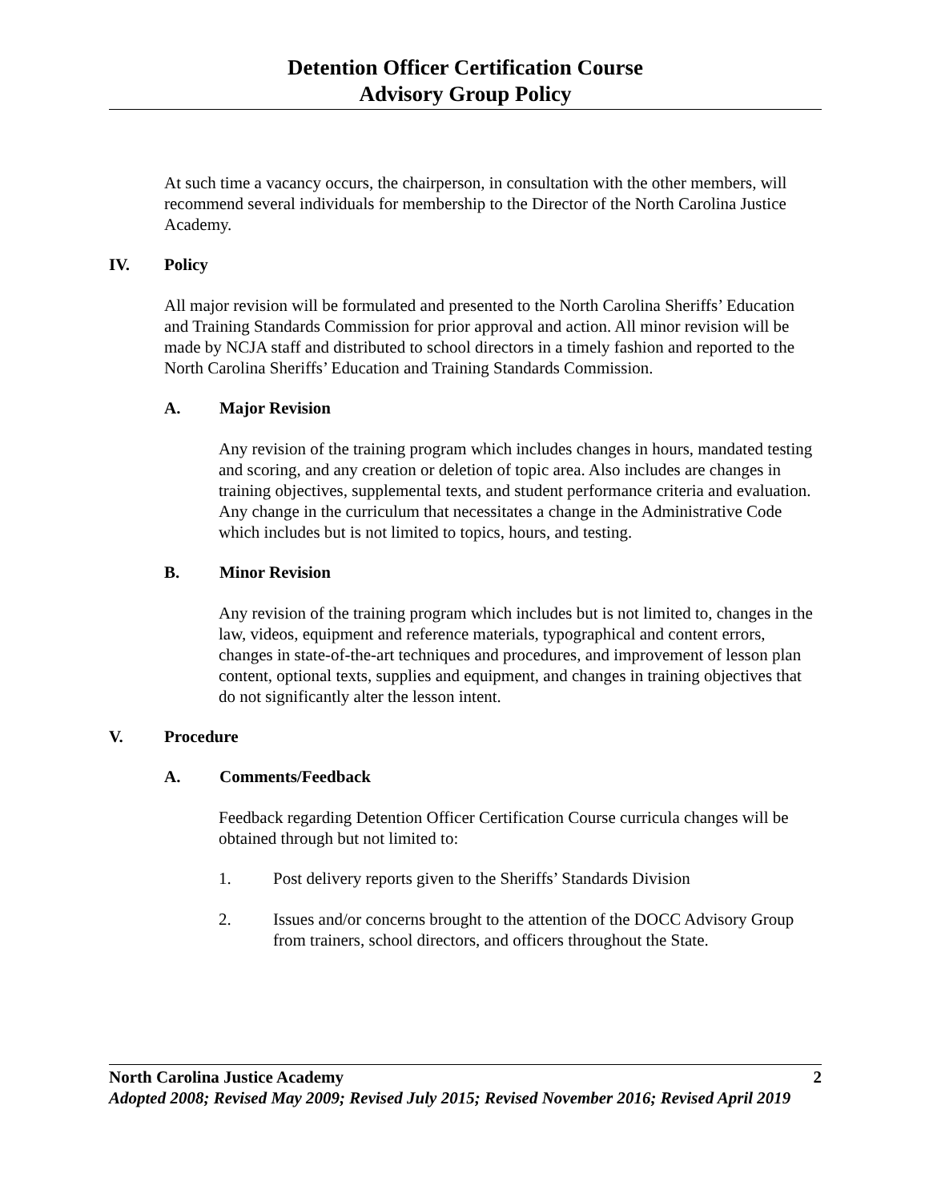Detention Officer Certification Course
Advisory Group Policy
At such time a vacancy occurs, the chairperson, in consultation with the other members, will recommend several individuals for membership to the Director of the North Carolina Justice Academy.
IV. Policy
All major revision will be formulated and presented to the North Carolina Sheriffs’ Education and Training Standards Commission for prior approval and action. All minor revision will be made by NCJA staff and distributed to school directors in a timely fashion and reported to the North Carolina Sheriffs’ Education and Training Standards Commission.
A. Major Revision
Any revision of the training program which includes changes in hours, mandated testing and scoring, and any creation or deletion of topic area. Also includes are changes in training objectives, supplemental texts, and student performance criteria and evaluation. Any change in the curriculum that necessitates a change in the Administrative Code which includes but is not limited to topics, hours, and testing.
B. Minor Revision
Any revision of the training program which includes but is not limited to, changes in the law, videos, equipment and reference materials, typographical and content errors, changes in state-of-the-art techniques and procedures, and improvement of lesson plan content, optional texts, supplies and equipment, and changes in training objectives that do not significantly alter the lesson intent.
V. Procedure
A. Comments/Feedback
Feedback regarding Detention Officer Certification Course curricula changes will be obtained through but not limited to:
1. Post delivery reports given to the Sheriffs’ Standards Division
2. Issues and/or concerns brought to the attention of the DOCC Advisory Group from trainers, school directors, and officers throughout the State.
North Carolina Justice Academy 2
Adopted 2008; Revised May 2009; Revised July 2015; Revised November 2016; Revised April 2019